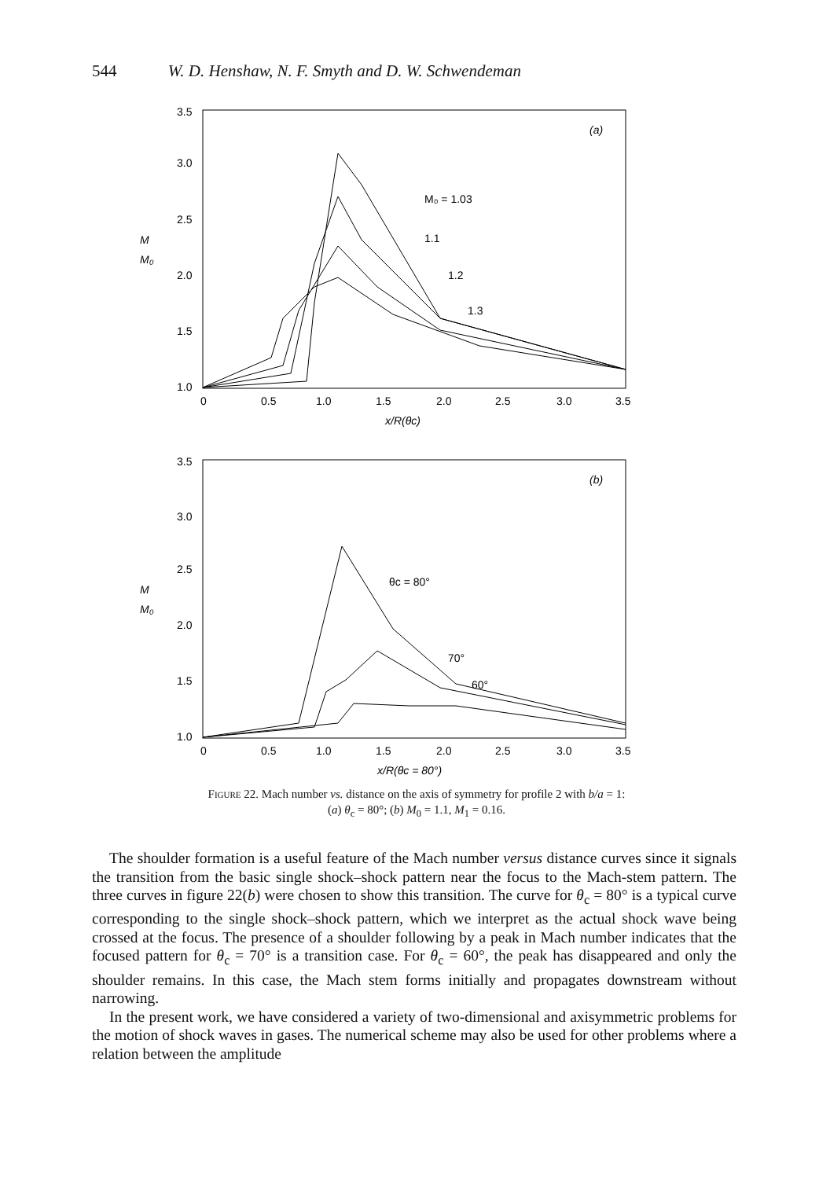544 W. D. Henshaw, N. F. Smyth and D. W. Schwendeman
3.5
3.0
2.5
2.0
1.5
1.0
M
M₀
0
0.5
1.0
1.5
2.0
2.5
3.0
3.5
x/R(θc)
(a)
M₀ = 1.03
1.1
1.2
1.3
3.5
3.0
2.5
2.0
1.5
1.0
M
M₀
0
0.5
1.0
1.5
2.0
2.5
3.0
3.5
x/R(θc = 80°)
(b)
θc = 80°
70°
60°
Figure 22. Mach number vs. distance on the axis of symmetry for profile 2 with b/a = 1:
(a) θ<sub>c</sub> = 80°; (b) M<sub>0</sub> = 1.1, M<sub>1</sub> = 0.16.
The shoulder formation is a useful feature of the Mach number versus distance curves since it signals the transition from the basic single shock–shock pattern near the focus to the Mach-stem pattern. The three curves in figure 22(b) were chosen to show this transition. The curve for θ<sub>c</sub> = 80° is a typical curve corresponding to the single shock–shock pattern, which we interpret as the actual shock wave being crossed at the focus. The presence of a shoulder following by a peak in Mach number indicates that the focused pattern for θ<sub>c</sub> = 70° is a transition case. For θ<sub>c</sub> = 60°, the peak has disappeared and only the shoulder remains. In this case, the Mach stem forms initially and propagates downstream without narrowing.
In the present work, we have considered a variety of two-dimensional and axisymmetric problems for the motion of shock waves in gases. The numerical scheme may also be used for other problems where a relation between the amplitude